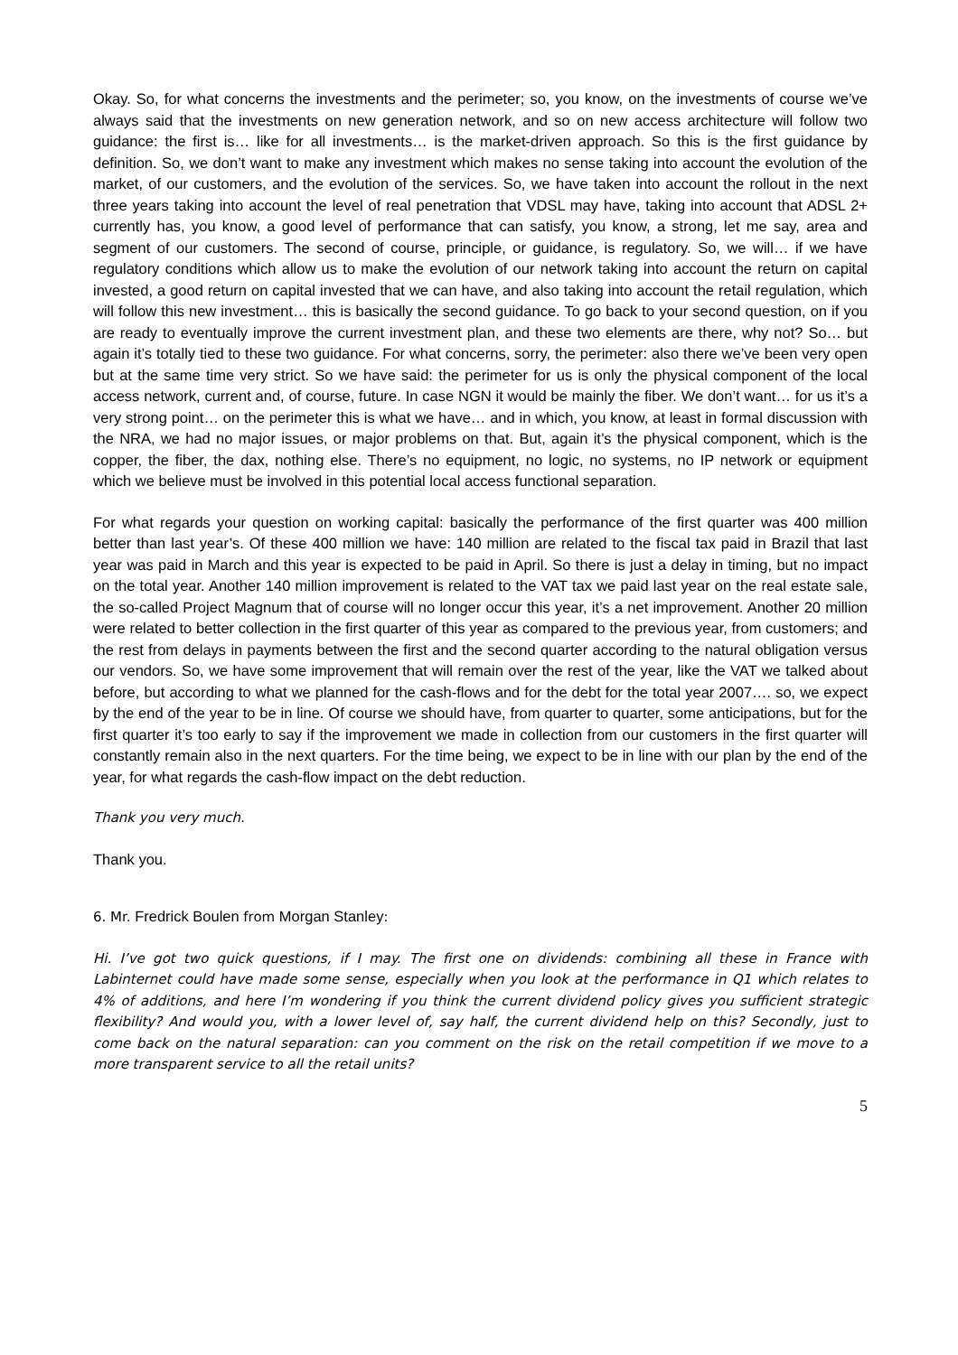Okay. So, for what concerns the investments and the perimeter; so, you know, on the investments of course we’ve always said that the investments on new generation network, and so on new access architecture will follow two guidance: the first is… like for all investments… is the market-driven approach. So this is the first guidance by definition. So, we don’t want to make any investment which makes no sense taking into account the evolution of the market, of our customers, and the evolution of the services. So, we have taken into account the rollout in the next three years taking into account the level of real penetration that VDSL may have, taking into account that ADSL 2+ currently has, you know, a good level of performance that can satisfy, you know, a strong, let me say, area and segment of our customers. The second of course, principle, or guidance, is regulatory. So, we will… if we have regulatory conditions which allow us to make the evolution of our network taking into account the return on capital invested, a good return on capital invested that we can have, and also taking into account the retail regulation, which will follow this new investment… this is basically the second guidance. To go back to your second question, on if you are ready to eventually improve the current investment plan, and these two elements are there, why not? So… but again it’s totally tied to these two guidance. For what concerns, sorry, the perimeter: also there we’ve been very open but at the same time very strict. So we have said: the perimeter for us is only the physical component of the local access network, current and, of course, future. In case NGN it would be mainly the fiber. We don’t want… for us it’s a very strong point… on the perimeter this is what we have… and in which, you know, at least in formal discussion with the NRA, we had no major issues, or major problems on that. But, again it’s the physical component, which is the copper, the fiber, the dax, nothing else. There’s no equipment, no logic, no systems, no IP network or equipment which we believe must be involved in this potential local access functional separation.
For what regards your question on working capital: basically the performance of the first quarter was 400 million better than last year’s. Of these 400 million we have: 140 million are related to the fiscal tax paid in Brazil that last year was paid in March and this year is expected to be paid in April. So there is just a delay in timing, but no impact on the total year. Another 140 million improvement is related to the VAT tax we paid last year on the real estate sale, the so-called Project Magnum that of course will no longer occur this year, it’s a net improvement. Another 20 million were related to better collection in the first quarter of this year as compared to the previous year, from customers; and the rest from delays in payments between the first and the second quarter according to the natural obligation versus our vendors. So, we have some improvement that will remain over the rest of the year, like the VAT we talked about before, but according to what we planned for the cash-flows and for the debt for the total year 2007…. so, we expect by the end of the year to be in line. Of course we should have, from quarter to quarter, some anticipations, but for the first quarter it’s too early to say if the improvement we made in collection from our customers in the first quarter will constantly remain also in the next quarters. For the time being, we expect to be in line with our plan by the end of the year, for what regards the cash-flow impact on the debt reduction.
Thank you very much.
Thank you.
6. Mr. Fredrick Boulen from Morgan Stanley:
Hi. I’ve got two quick questions, if I may. The first one on dividends: combining all these in France with Labinternet could have made some sense, especially when you look at the performance in Q1 which relates to 4% of additions, and here I’m wondering if you think the current dividend policy gives you sufficient strategic flexibility? And would you, with a lower level of, say half, the current dividend help on this? Secondly, just to come back on the natural separation: can you comment on the risk on the retail competition if we move to a more transparent service to all the retail units?
5